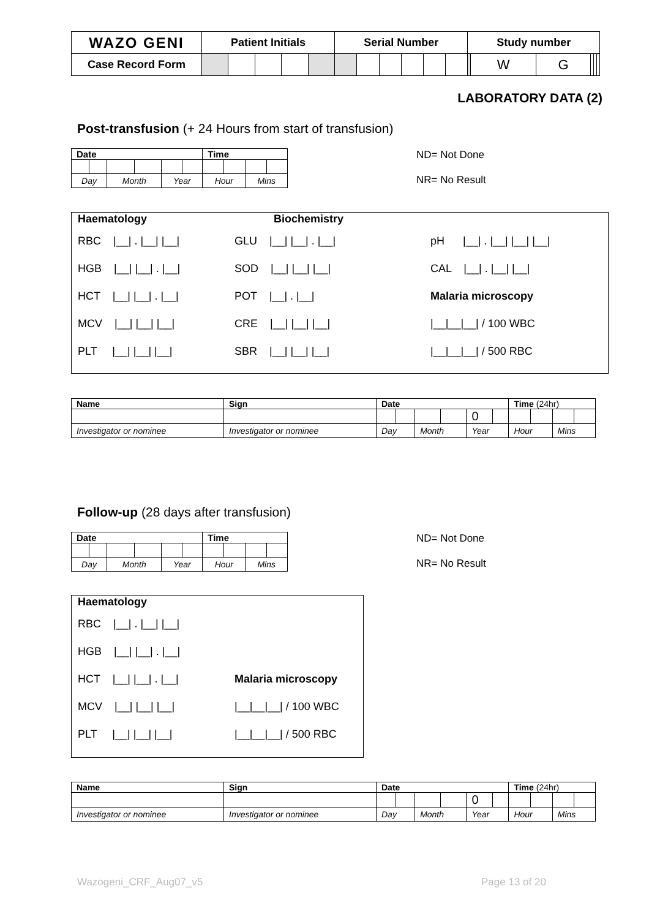| WAZO GENI | Patient Initials | | | | | Serial Number | | | | | | Study number | | | | | |
| Case Record Form | | | | | | | | | | | | | W | G | | | |
LABORATORY DATA (2)
Post-transfusion (+ 24 Hours from start of transfusion)
| Date | | | | | | Time | | | |
| --- | --- | --- | --- | --- | --- | --- | --- | --- | --- |
| Day | | Month | | Year | | Hour | | Mins | |
ND= Not Done
NR= No Result
Haematology Biochemistry
RBC |__| . |__| |__|
HGB |__| |__| . |__|
HCT |__| |__| . |__|
MCV |__| |__| |__|
PLT |__| |__| |__|
GLU |__| |__| . |__|
SOD |__| |__| |__|
POT |__| . |__|
CRE |__| |__| |__|
SBR |__| |__| |__|
pH |__| . |__| |__| |__|
CAL |__| . |__| |__|
Malaria microscopy
|__|__|__| / 100 WBC
|__|__|__| / 500 RBC
| Name | Sign | Date | | | | | | Time (24hr) | | | |
| --- | --- | --- | --- | --- | --- | --- | --- | --- | --- | --- | --- |
| | | | | | | 0 | | | | | |
| Investigator or nominee | Investigator or nominee | Day | | Month | | Year | | Hour | | Mins | |
Follow-up (28 days after transfusion)
| Date | | | | | | Time | | | |
| --- | --- | --- | --- | --- | --- | --- | --- | --- | --- |
| Day | | Month | | Year | | Hour | | Mins | |
ND= Not Done
NR= No Result
Haematology
RBC |__| . |__| |__|
HGB |__| |__| . |__|
HCT |__| |__| . |__|
MCV |__| |__| |__|
PLT |__| |__| |__|
Malaria microscopy
|__|__|__| / 100 WBC
|__|__|__| / 500 RBC
| Name | Sign | Date | | | | | | Time (24hr) | | | |
| --- | --- | --- | --- | --- | --- | --- | --- | --- | --- | --- | --- |
| | | | | | | 0 | | | | | |
| Investigator or nominee | Investigator or nominee | Day | | Month | | Year | | Hour | | Mins | |
Wazogeni_CRF_Aug07_v5 Page 13 of 20